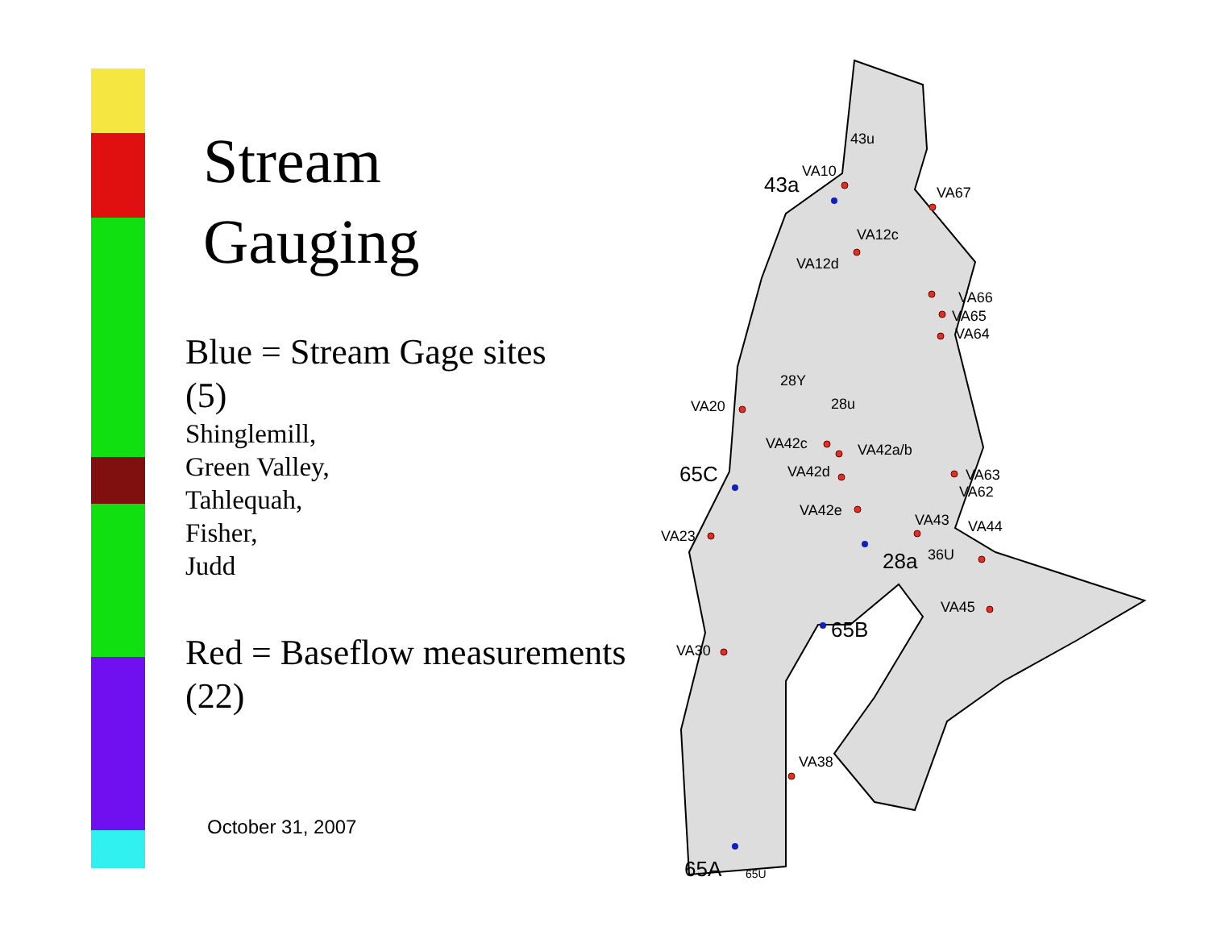Stream
Gauging
Blue = Stream Gage sites
(5)
Shinglemill,
Green Valley,
Tahlequah,
Fisher,
Judd
Red = Baseflow measurements
(22)
October 31, 2007
43u
VA10
43a
VA67
VA12c
VA12d
VA66
VA65
VA64
28Y
VA20
28u
VA42c
VA42a/b
65C
VA42d
VA63
VA62
VA42e
VA43
VA44
VA23
28a
36U
VA45
65B
VA30
VA38
65A
65U